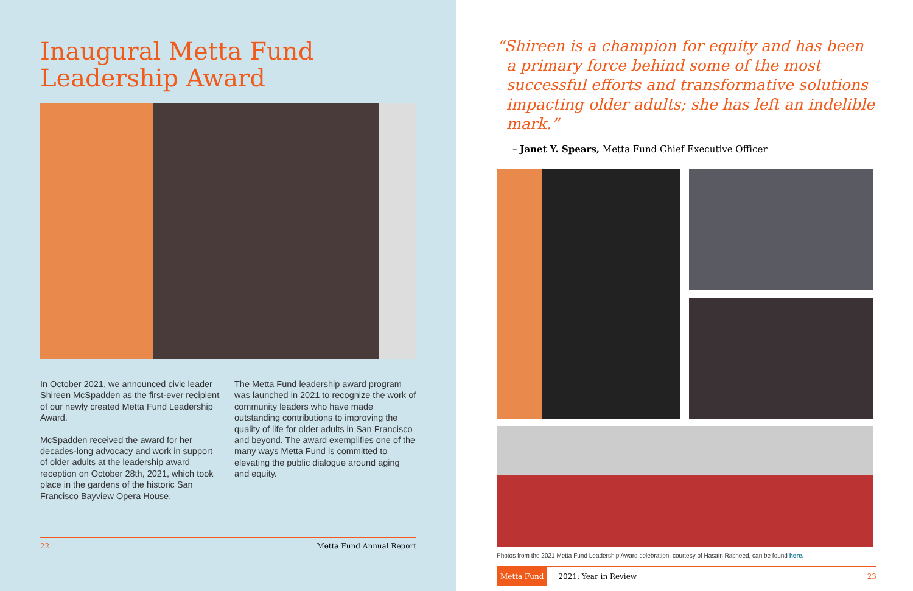Inaugural Metta Fund
Leadership Award
In October 2021, we announced civic leader Shireen McSpadden as the first-ever recipient of our newly created Metta Fund Leadership Award.
McSpadden received the award for her decades-long advocacy and work in support of older adults at the leadership award reception on October 28th, 2021, which took place in the gardens of the historic San Francisco Bayview Opera House.
The Metta Fund leadership award program was launched in 2021 to recognize the work of community leaders who have made outstanding contributions to improving the quality of life for older adults in San Francisco and beyond. The award exemplifies one of the many ways Metta Fund is committed to elevating the public dialogue around aging and equity.
22 Metta Fund Annual Report
“Shireen is a champion for equity and has been a primary force behind some of the most successful efforts and transformative solutions impacting older adults; she has left an indelible mark.”
– Janet Y. Spears, Metta Fund Chief Executive Officer
Photos from the 2021 Metta Fund Leadership Award celebration, courtesy of Hasain Rasheed, can be found here.
Metta Fund 2021: Year in Review 23